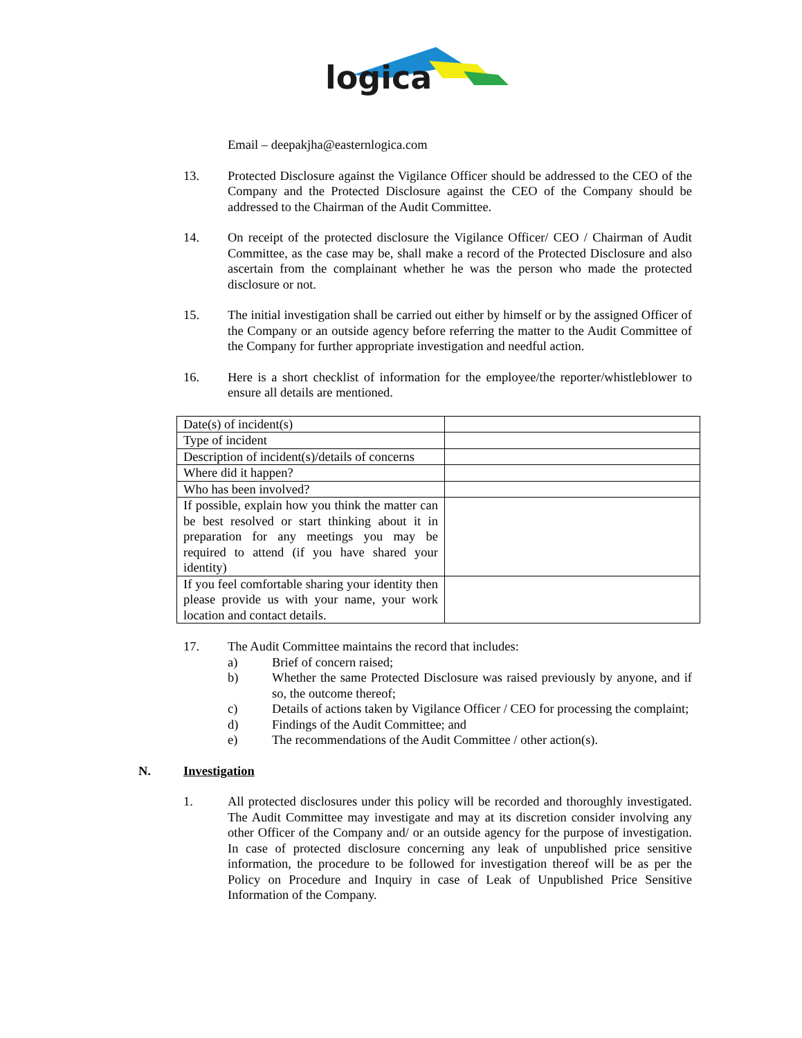logica
Email – deepakjha@easternlogica.com
13. Protected Disclosure against the Vigilance Officer should be addressed to the CEO of the Company and the Protected Disclosure against the CEO of the Company should be addressed to the Chairman of the Audit Committee.
14. On receipt of the protected disclosure the Vigilance Officer/ CEO / Chairman of Audit Committee, as the case may be, shall make a record of the Protected Disclosure and also ascertain from the complainant whether he was the person who made the protected disclosure or not.
15. The initial investigation shall be carried out either by himself or by the assigned Officer of the Company or an outside agency before referring the matter to the Audit Committee of the Company for further appropriate investigation and needful action.
16. Here is a short checklist of information for the employee/the reporter/whistleblower to ensure all details are mentioned.
| Date(s) of incident(s) | |
| Type of incident | |
| Description of incident(s)/details of concerns | |
| Where did it happen? | |
| Who has been involved? | |
| If possible, explain how you think the matter can be best resolved or start thinking about it in preparation for any meetings you may be required to attend (if you have shared your identity) | |
| If you feel comfortable sharing your identity then please provide us with your name, your work location and contact details. | |
17. The Audit Committee maintains the record that includes:
a) Brief of concern raised;
b) Whether the same Protected Disclosure was raised previously by anyone, and if so, the outcome thereof;
c) Details of actions taken by Vigilance Officer / CEO for processing the complaint;
d) Findings of the Audit Committee; and
e) The recommendations of the Audit Committee / other action(s).
N. Investigation
1. All protected disclosures under this policy will be recorded and thoroughly investigated. The Audit Committee may investigate and may at its discretion consider involving any other Officer of the Company and/ or an outside agency for the purpose of investigation. In case of protected disclosure concerning any leak of unpublished price sensitive information, the procedure to be followed for investigation thereof will be as per the Policy on Procedure and Inquiry in case of Leak of Unpublished Price Sensitive Information of the Company.